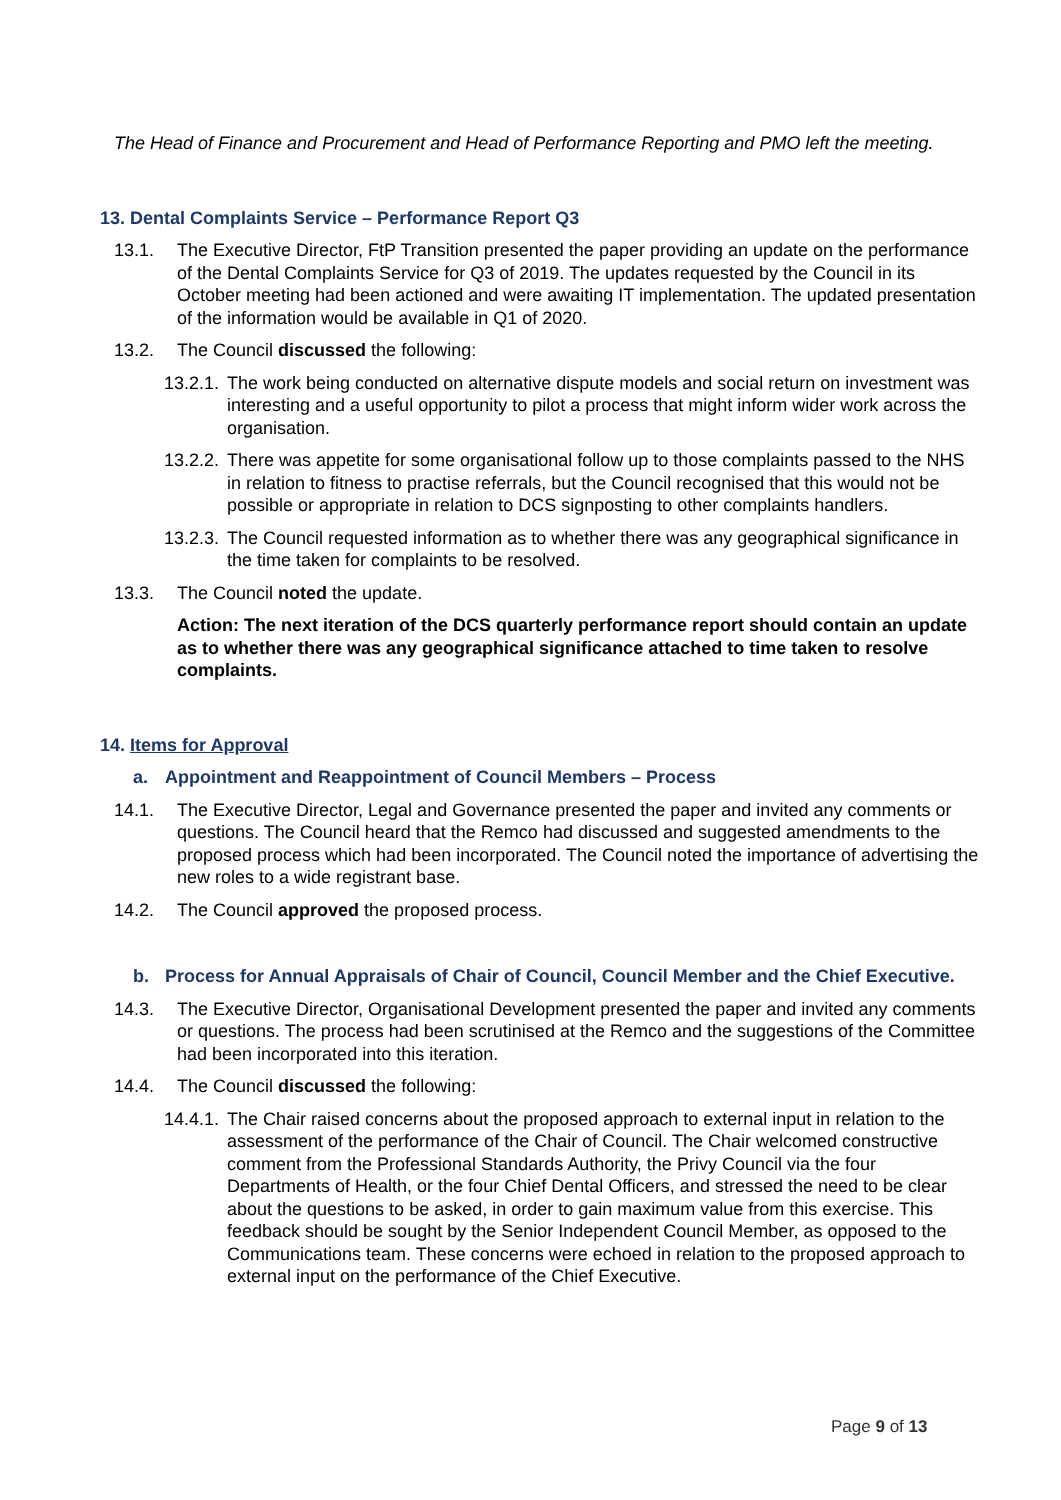The Head of Finance and Procurement and Head of Performance Reporting and PMO left the meeting.
13. Dental Complaints Service – Performance Report Q3
13.1. The Executive Director, FtP Transition presented the paper providing an update on the performance of the Dental Complaints Service for Q3 of 2019. The updates requested by the Council in its October meeting had been actioned and were awaiting IT implementation. The updated presentation of the information would be available in Q1 of 2020.
13.2. The Council discussed the following:
13.2.1. The work being conducted on alternative dispute models and social return on investment was interesting and a useful opportunity to pilot a process that might inform wider work across the organisation.
13.2.2. There was appetite for some organisational follow up to those complaints passed to the NHS in relation to fitness to practise referrals, but the Council recognised that this would not be possible or appropriate in relation to DCS signposting to other complaints handlers.
13.2.3. The Council requested information as to whether there was any geographical significance in the time taken for complaints to be resolved.
13.3. The Council noted the update.
Action: The next iteration of the DCS quarterly performance report should contain an update as to whether there was any geographical significance attached to time taken to resolve complaints.
14. Items for Approval
a. Appointment and Reappointment of Council Members – Process
14.1. The Executive Director, Legal and Governance presented the paper and invited any comments or questions. The Council heard that the Remco had discussed and suggested amendments to the proposed process which had been incorporated. The Council noted the importance of advertising the new roles to a wide registrant base.
14.2. The Council approved the proposed process.
b. Process for Annual Appraisals of Chair of Council, Council Member and the Chief Executive.
14.3. The Executive Director, Organisational Development presented the paper and invited any comments or questions. The process had been scrutinised at the Remco and the suggestions of the Committee had been incorporated into this iteration.
14.4. The Council discussed the following:
14.4.1. The Chair raised concerns about the proposed approach to external input in relation to the assessment of the performance of the Chair of Council. The Chair welcomed constructive comment from the Professional Standards Authority, the Privy Council via the four Departments of Health, or the four Chief Dental Officers, and stressed the need to be clear about the questions to be asked, in order to gain maximum value from this exercise. This feedback should be sought by the Senior Independent Council Member, as opposed to the Communications team. These concerns were echoed in relation to the proposed approach to external input on the performance of the Chief Executive.
Page 9 of 13